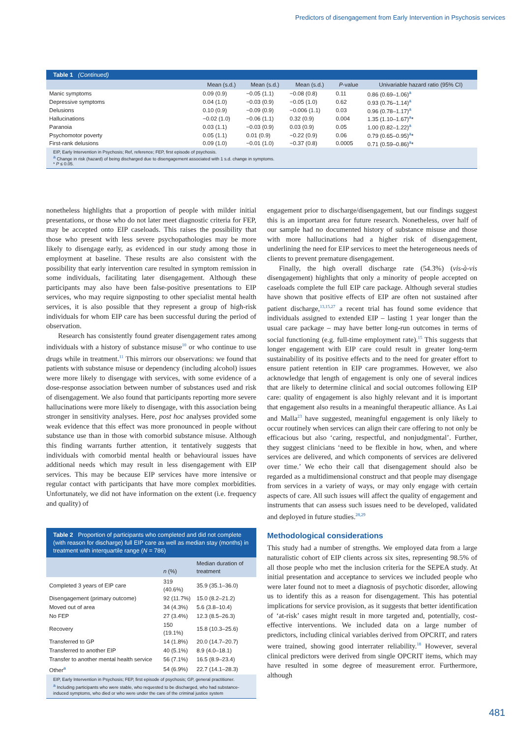Predictors of disengagement from Early Intervention in Psychosis services
Table 1 (Continued)
| | Mean (s.d.) | Mean (s.d.) | Mean (s.d.) | P -value | Univariable hazard ratio (95% CI) |
| --- | --- | --- | --- | --- | --- |
| Manic symptoms | 0.09 (0.9) | −0.05 (1.1) | −0.08 (0.8) | 0.11 | 0.86 (0.69–1.06)<sup>a</sup> |
| Depressive symptoms | 0.04 (1.0) | −0.03 (0.9) | −0.05 (1.0) | 0.62 | 0.93 (0.76–1.14)<sup>a</sup> |
| Delusions | 0.10 (0.9) | −0.09 (0.9) | −0.006 (1.1) | 0.03 | 0.96 (0.78–1.17)<sup>a</sup> |
| Hallucinations | −0.02 (1.0) | −0.06 (1.1) | 0.32 (0.9) | 0.004 | 1.35 (1.10–1.67)<sup>a</sup>* |
| Paranoia | 0.03 (1.1) | −0.03 (0.9) | 0.03 (0.9) | 0.05 | 1.00 (0.82–1.22)<sup>a</sup> |
| Psychomotor poverty | 0.05 (1.1) | 0.01 (0.9) | −0.22 (0.9) | 0.06 | 0.79 (0.65–0.95)<sup>a</sup>* |
| First-rank delusions | 0.09 (1.0) | −0.01 (1.0) | −0.37 (0.8) | 0.0005 | 0.71 (0.59–0.86)<sup>a</sup>* |
EIP, Early Intervention in Psychosis; Ref, reference; FEP, first episode of psychosis.
<sup>a</sup> Change in risk (hazard) of being discharged due to disengagement associated with 1 s.d. change in symptoms.
* P ≤ 0.05.
nonetheless highlights that a proportion of people with milder initial presentations, or those who do not later meet diagnostic criteria for FEP, may be accepted onto EIP caseloads. This raises the possibility that those who present with less severe psychopathologies may be more likely to disengage early, as evidenced in our study among those in employment at baseline. These results are also consistent with the possibility that early intervention care resulted in symptom remission in some individuals, facilitating later disengagement. Although these participants may also have been false-positive presentations to EIP services, who may require signposting to other specialist mental health services, it is also possible that they represent a group of high-risk individuals for whom EIP care has been successful during the period of observation.
Research has consistently found greater disengagement rates among individuals with a history of substance misuse<sup>10</sup> or who continue to use drugs while in treatment.<sup>11</sup> This mirrors our observations: we found that patients with substance misuse or dependency (including alcohol) issues were more likely to disengage with services, with some evidence of a dose-response association between number of substances used and risk of disengagement. We also found that participants reporting more severe hallucinations were more likely to disengage, with this association being stronger in sensitivity analyses. Here, post hoc analyses provided some weak evidence that this effect was more pronounced in people without substance use than in those with comorbid substance misuse. Although this finding warrants further attention, it tentatively suggests that individuals with comorbid mental health or behavioural issues have additional needs which may result in less disengagement with EIP services. This may be because EIP services have more intensive or regular contact with participants that have more complex morbidities. Unfortunately, we did not have information on the extent (i.e. frequency and quality) of
Table 2 Proportion of participants who completed and did not complete (with reason for discharge) full EIP care as well as median stay (months) in treatment with interquartile range (N = 786)
| | n (%) | Median duration of treatment |
| --- | --- | --- |
| Completed 3 years of EIP care | 319 (40.6%) | 35.9 (35.1–36.0) |
| Disengagement (primary outcome) | 92 (11.7%) | 15.0 (8.2–21.2) |
| Moved out of area | 34 (4.3%) | 5.6 (3.8–10.4) |
| No FEP | 27 (3.4%) | 12.3 (8.5–26.3) |
| Recovery | 150 (19.1%) | 15.8 (10.3–25.6) |
| Transferred to GP | 14 (1.8%) | 20.0 (14.7–20.7) |
| Transferred to another EIP | 40 (5.1%) | 8.9 (4.0–18.1) |
| Transfer to another mental health service | 56 (7.1%) | 16.5 (8.9–23.4) |
| Other<sup>a</sup> | 54 (6.9%) | 22.7 (14.1–28.3) |
EIP, Early Intervention in Psychosis; FEP, first episode of psychosis; GP, general practitioner.
<sup>a</sup> Including participants who were stable, who requested to be discharged, who had substance-induced symptoms, who died or who were under the care of the criminal justice system
engagement prior to discharge/disengagement, but our findings suggest this is an important area for future research. Nonetheless, over half of our sample had no documented history of substance misuse and those with more hallucinations had a higher risk of disengagement, underlining the need for EIP services to meet the heterogeneous needs of clients to prevent premature disengagement.
Finally, the high overall discharge rate (54.3%) (vis-à-vis disengagement) highlights that only a minority of people accepted on caseloads complete the full EIP care package. Although several studies have shown that positive effects of EIP are often not sustained after patient discharge,<sup>13,15,27</sup> a recent trial has found some evidence that individuals assigned to extended EIP – lasting 1 year longer than the usual care package – may have better long-run outcomes in terms of social functioning (e.g. full-time employment rate).<sup>15</sup> This suggests that longer engagement with EIP care could result in greater long-term sustainability of its positive effects and to the need for greater effort to ensure patient retention in EIP care programmes. However, we also acknowledge that length of engagement is only one of several indices that are likely to determine clinical and social outcomes following EIP care: quality of engagement is also highly relevant and it is important that engagement also results in a meaningful therapeutic alliance. As Lai and Malla<sup>23</sup> have suggested, meaningful engagement is only likely to occur routinely when services can align their care offering to not only be efficacious but also ‘caring, respectful, and nonjudgmental’. Further, they suggest clinicians ‘need to be flexible in how, when, and where services are delivered, and which components of services are delivered over time.’ We echo their call that disengagement should also be regarded as a multidimensional construct and that people may disengage from services in a variety of ways, or may only engage with certain aspects of care. All such issues will affect the quality of engagement and instruments that can assess such issues need to be developed, validated and deployed in future studies.<sup>28,29</sup>
Methodological considerations
This study had a number of strengths. We employed data from a large naturalistic cohort of EIP clients across six sites, representing 98.5% of all those people who met the inclusion criteria for the SEPEA study. At initial presentation and acceptance to services we included people who were later found not to meet a diagnosis of psychotic disorder, allowing us to identify this as a reason for disengagement. This has potential implications for service provision, as it suggests that better identification of ‘at-risk’ cases might result in more targeted and, potentially, cost-effective interventions. We included data on a large number of predictors, including clinical variables derived from OPCRIT, and raters were trained, showing good interrater reliability.<sup>18</sup> However, several clinical predictors were derived from single OPCRIT items, which may have resulted in some degree of measurement error. Furthermore, although
481